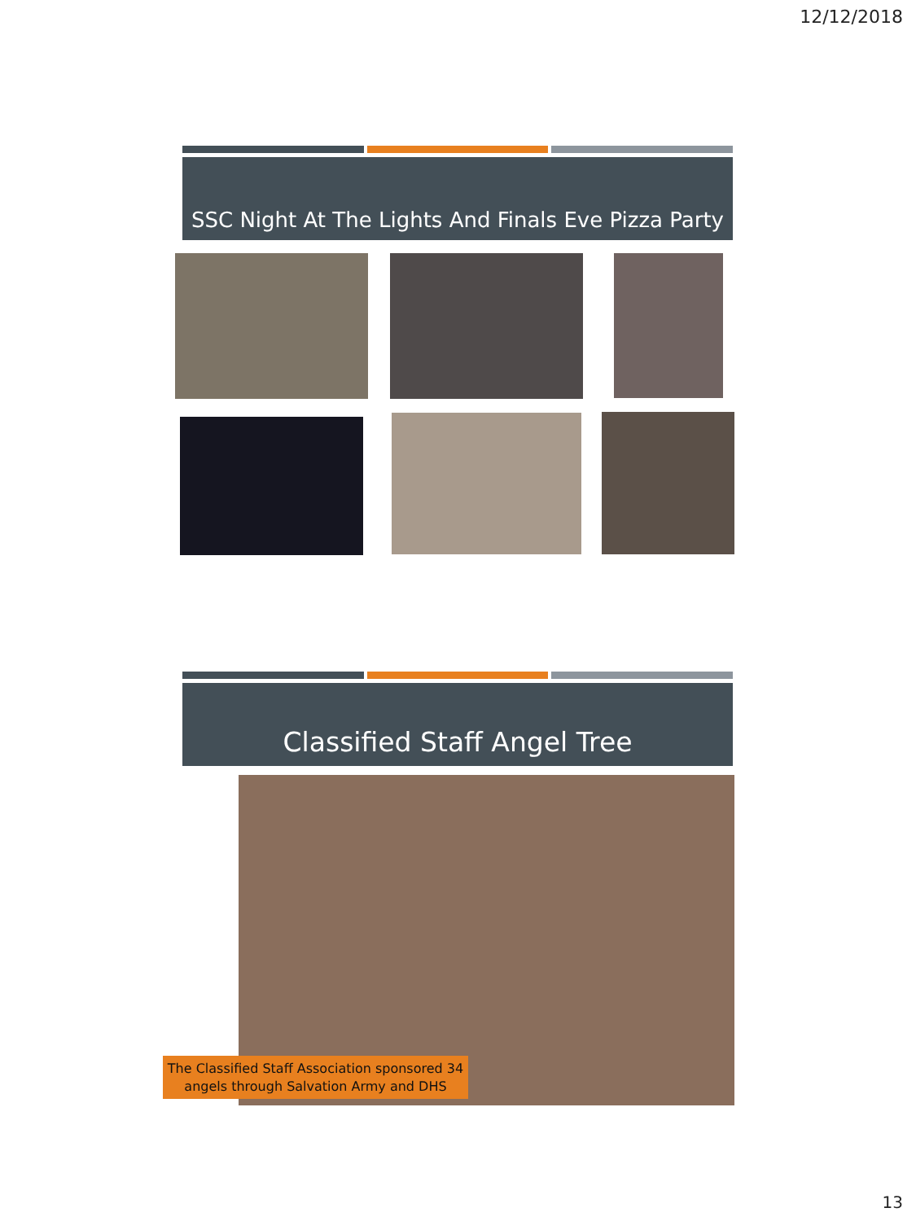12/12/2018
SSC Night At The Lights And Finals Eve Pizza Party
Classified Staff Angel Tree
The Classified Staff Association sponsored 34
angels through Salvation Army and DHS
13